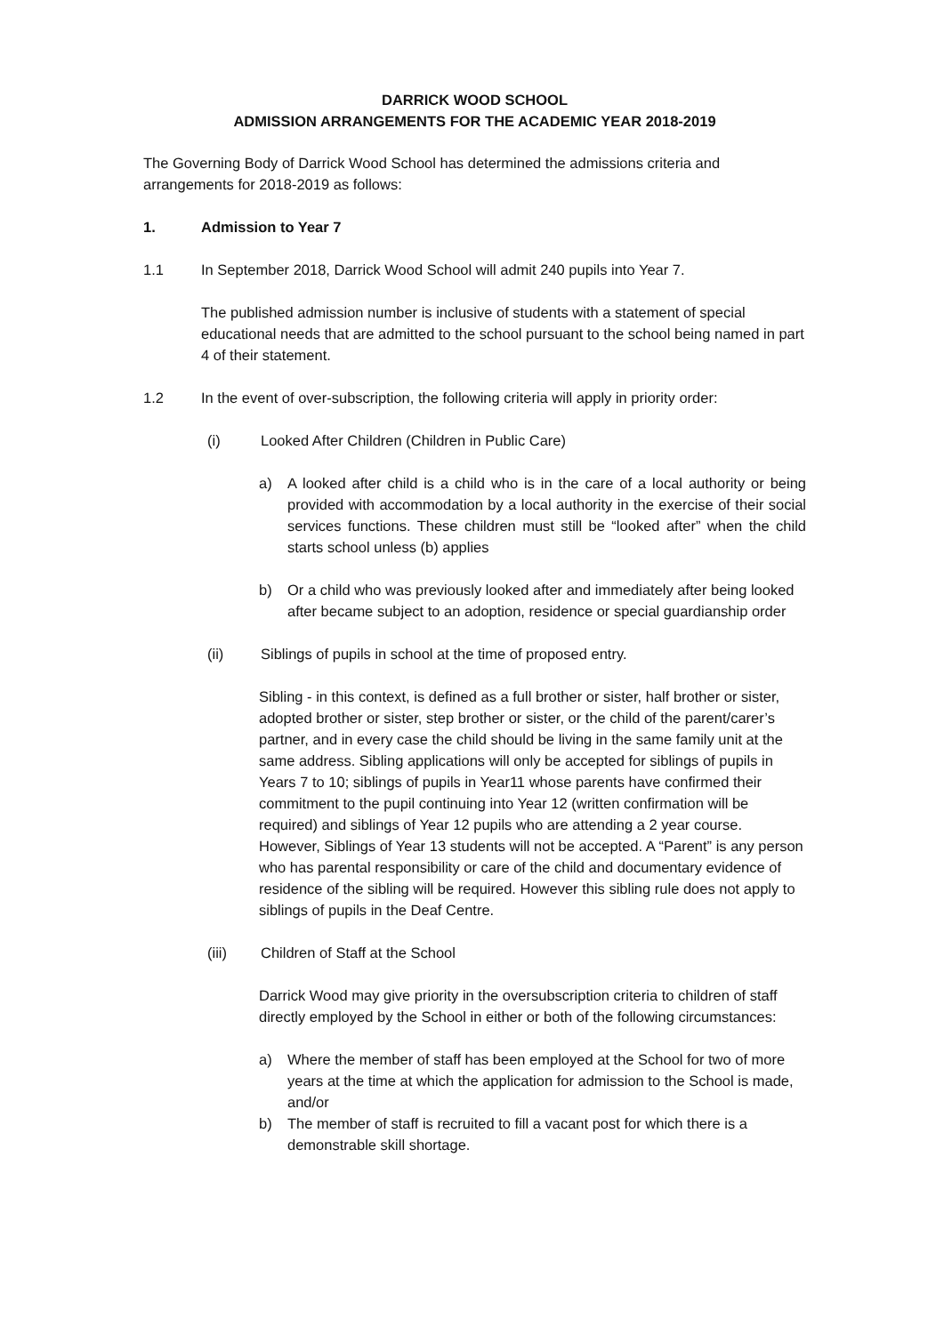DARRICK WOOD SCHOOL
ADMISSION ARRANGEMENTS FOR THE ACADEMIC YEAR 2018-2019
The Governing Body of Darrick Wood School has determined the admissions criteria and arrangements for 2018-2019 as follows:
1. Admission to Year 7
1.1 In September 2018, Darrick Wood School will admit 240 pupils into Year 7.
The published admission number is inclusive of students with a statement of special educational needs that are admitted to the school pursuant to the school being named in part 4 of their statement.
1.2 In the event of over-subscription, the following criteria will apply in priority order:
(i) Looked After Children (Children in Public Care)
a) A looked after child is a child who is in the care of a local authority or being provided with accommodation by a local authority in the exercise of their social services functions. These children must still be “looked after” when the child starts school unless (b) applies
b) Or a child who was previously looked after and immediately after being looked after became subject to an adoption, residence or special guardianship order
(ii) Siblings of pupils in school at the time of proposed entry.
Sibling - in this context, is defined as a full brother or sister, half brother or sister, adopted brother or sister, step brother or sister, or the child of the parent/carer’s partner, and in every case the child should be living in the same family unit at the same address. Sibling applications will only be accepted for siblings of pupils in Years 7 to 10; siblings of pupils in Year11 whose parents have confirmed their commitment to the pupil continuing into Year 12 (written confirmation will be required) and siblings of Year 12 pupils who are attending a 2 year course. However, Siblings of Year 13 students will not be accepted. A “Parent” is any person who has parental responsibility or care of the child and documentary evidence of residence of the sibling will be required. However this sibling rule does not apply to siblings of pupils in the Deaf Centre.
(iii) Children of Staff at the School
Darrick Wood may give priority in the oversubscription criteria to children of staff directly employed by the School in either or both of the following circumstances:
a) Where the member of staff has been employed at the School for two of more years at the time at which the application for admission to the School is made, and/or
b) The member of staff is recruited to fill a vacant post for which there is a demonstrable skill shortage.